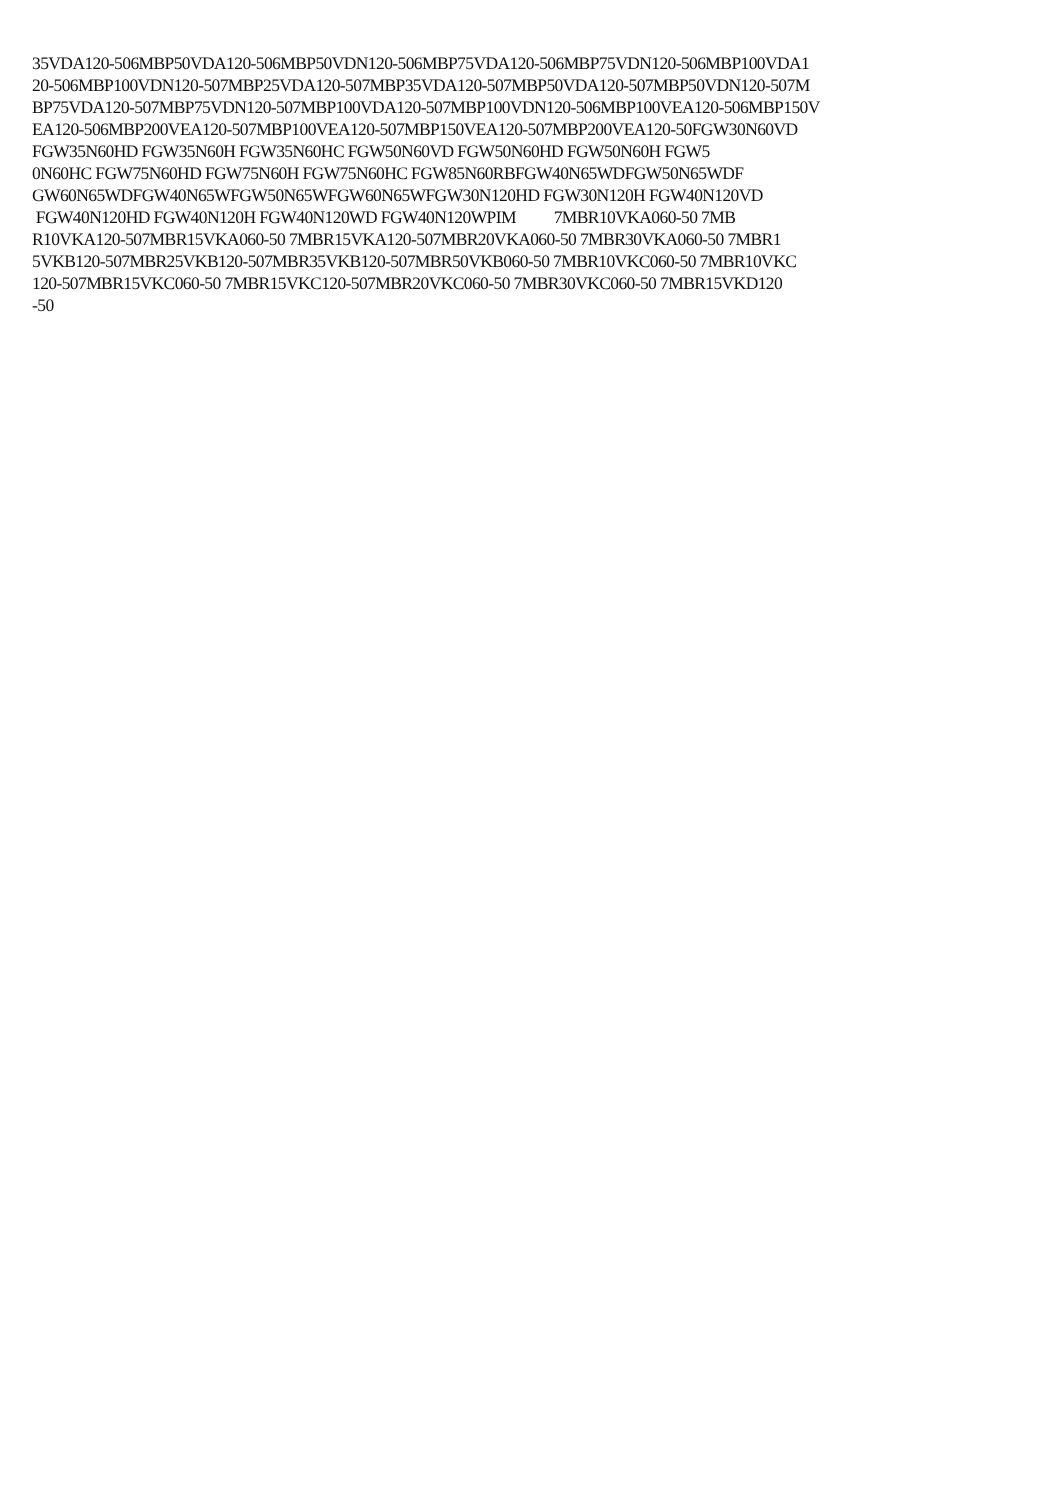35VDA120-506MBP50VDA120-506MBP50VDN120-506MBP75VDA120-506MBP75VDN120-506MBP100VDA1
20-506MBP100VDN120-507MBP25VDA120-507MBP35VDA120-507MBP50VDA120-507MBP50VDN120-507M
BP75VDA120-507MBP75VDN120-507MBP100VDA120-507MBP100VDN120-506MBP100VEA120-506MBP150V
EA120-506MBP200VEA120-507MBP100VEA120-507MBP150VEA120-507MBP200VEA120-50FGW30N60VD
FGW35N60HD FGW35N60H FGW35N60HC FGW50N60VD FGW50N60HD FGW50N60H FGW5
0N60HC FGW75N60HD FGW75N60H FGW75N60HC FGW85N60RBFGW40N65WDFGW50N65WDF
GW60N65WDFGW40N65WFGW50N65WFGW60N65WFGW30N120HD FGW30N120H FGW40N120VD
FGW40N120HD FGW40N120H FGW40N120WD FGW40N120WPIM 7MBR10VKA060-50 7MB
R10VKA120-507MBR15VKA060-50 7MBR15VKA120-507MBR20VKA060-50 7MBR30VKA060-50 7MBR1
5VKB120-507MBR25VKB120-507MBR35VKB120-507MBR50VKB060-50 7MBR10VKC060-50 7MBR10VKC
120-507MBR15VKC060-50 7MBR15VKC120-507MBR20VKC060-50 7MBR30VKC060-50 7MBR15VKD120
-50